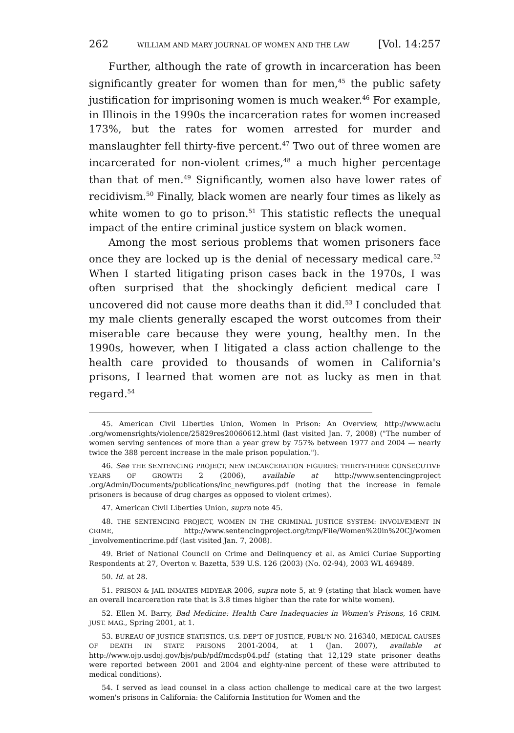262 WILLIAM AND MARY JOURNAL OF WOMEN AND THE LAW [Vol. 14:257
Further, although the rate of growth in incarceration has been significantly greater for women than for men,<sup>45</sup> the public safety justification for imprisoning women is much weaker.<sup>46</sup> For example, in Illinois in the 1990s the incarceration rates for women increased 173%, but the rates for women arrested for murder and manslaughter fell thirty-five percent.<sup>47</sup> Two out of three women are incarcerated for non-violent crimes,<sup>48</sup> a much higher percentage than that of men.<sup>49</sup> Significantly, women also have lower rates of recidivism.<sup>50</sup> Finally, black women are nearly four times as likely as white women to go to prison.<sup>51</sup> This statistic reflects the unequal impact of the entire criminal justice system on black women.
Among the most serious problems that women prisoners face once they are locked up is the denial of necessary medical care.<sup>52</sup> When I started litigating prison cases back in the 1970s, I was often surprised that the shockingly deficient medical care I uncovered did not cause more deaths than it did.<sup>53</sup> I concluded that my male clients generally escaped the worst outcomes from their miserable care because they were young, healthy men. In the 1990s, however, when I litigated a class action challenge to the health care provided to thousands of women in California's prisons, I learned that women are not as lucky as men in that regard.<sup>54</sup>
45. American Civil Liberties Union, Women in Prison: An Overview, http://www.aclu .org/womensrights/violence/25829res20060612.html (last visited Jan. 7, 2008) ("The number of women serving sentences of more than a year grew by 757% between 1977 and 2004 — nearly twice the 388 percent increase in the male prison population.").
46. See THE SENTENCING PROJECT, NEW INCARCERATION FIGURES: THIRTY-THREE CONSECUTIVE YEARS OF GROWTH 2 (2006), available at http://www.sentencingproject .org/Admin/Documents/publications/inc_newfigures.pdf (noting that the increase in female prisoners is because of drug charges as opposed to violent crimes).
47. American Civil Liberties Union, supra note 45.
48. THE SENTENCING PROJECT, WOMEN IN THE CRIMINAL JUSTICE SYSTEM: INVOLVEMENT IN CRIME, http://www.sentencingproject.org/tmp/File/Women%20in%20CJ/women _involvementincrime.pdf (last visited Jan. 7, 2008).
49. Brief of National Council on Crime and Delinquency et al. as Amici Curiae Supporting Respondents at 27, Overton v. Bazetta, 539 U.S. 126 (2003) (No. 02-94), 2003 WL 469489.
50. Id. at 28.
51. PRISON & JAIL INMATES MIDYEAR 2006, supra note 5, at 9 (stating that black women have an overall incarceration rate that is 3.8 times higher than the rate for white women).
52. Ellen M. Barry, Bad Medicine: Health Care Inadequacies in Women's Prisons, 16 CRIM. JUST. MAG., Spring 2001, at 1.
53. BUREAU OF JUSTICE STATISTICS, U.S. DEP'T OF JUSTICE, PUBL'N NO. 216340, MEDICAL CAUSES OF DEATH IN STATE PRISONS 2001-2004, at 1 (Jan. 2007), available at http://www.ojp.usdoj.gov/bjs/pub/pdf/mcdsp04.pdf (stating that 12,129 state prisoner deaths were reported between 2001 and 2004 and eighty-nine percent of these were attributed to medical conditions).
54. I served as lead counsel in a class action challenge to medical care at the two largest women's prisons in California: the California Institution for Women and the